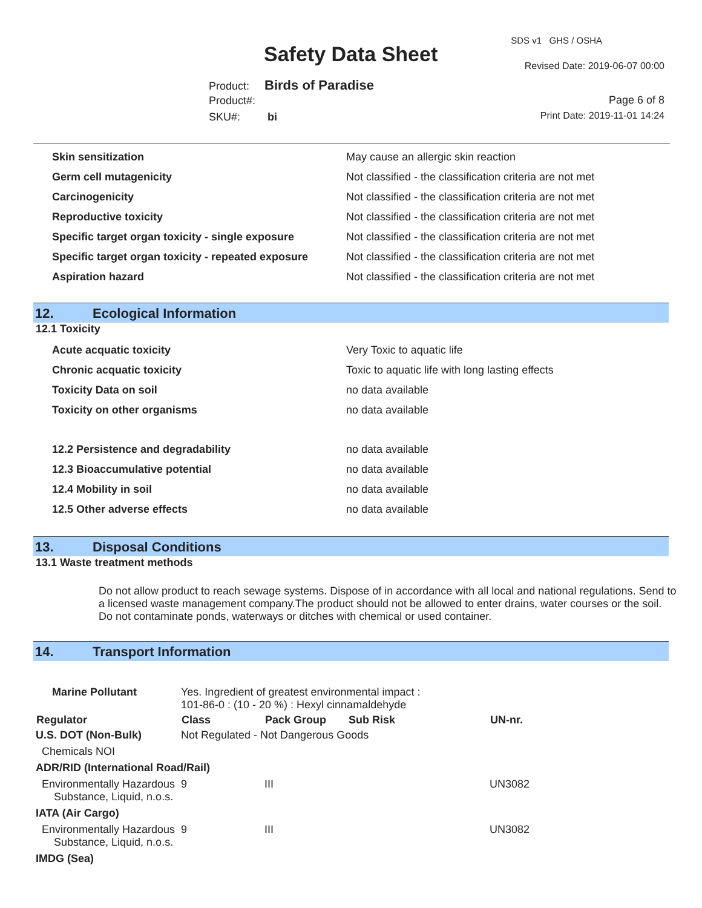SDS v1 GHS / OSHA
Safety Data Sheet Revised Date: 2019-06-07 00:00
Product: Birds of Paradise
Product#: Page 6 of 8
SKU#: bi Print Date: 2019-11-01 14:24
| Skin sensitization | May cause an allergic skin reaction |
| Germ cell mutagenicity | Not classified - the classification criteria are not met |
| Carcinogenicity | Not classified - the classification criteria are not met |
| Reproductive toxicity | Not classified - the classification criteria are not met |
| Specific target organ toxicity - single exposure | Not classified - the classification criteria are not met |
| Specific target organ toxicity - repeated exposure | Not classified - the classification criteria are not met |
| Aspiration hazard | Not classified - the classification criteria are not met |
12. Ecological Information
12.1 Toxicity
| Acute acquatic toxicity | Very Toxic to aquatic life |
| Chronic acquatic toxicity | Toxic to aquatic life with long lasting effects |
| Toxicity Data on soil | no data available |
| Toxicity on other organisms | no data available |
| 12.2 Persistence and degradability | no data available |
| 12.3 Bioaccumulative potential | no data available |
| 12.4 Mobility in soil | no data available |
| 12.5 Other adverse effects | no data available |
13. Disposal Conditions
13.1 Waste treatment methods
Do not allow product to reach sewage systems. Dispose of in accordance with all local and national regulations. Send to a licensed waste management company.The product should not be allowed to enter drains, water courses or the soil. Do not contaminate ponds, waterways or ditches with chemical or used container.
14. Transport Information
| Marine Pollutant | Yes. Ingredient of greatest environmental impact : 101-86-0 : (10 - 20 %) : Hexyl cinnamaldehyde | | | | |
| Regulator | | Class | Pack Group | Sub Risk | UN-nr. |
| U.S. DOT (Non-Bulk) | | Not Regulated - Not Dangerous Goods | | | |
| Chemicals NOI | | | | | |
| ADR/RID (International Road/Rail) | | | | | |
| Environmentally Hazardous Substance, Liquid, n.o.s. | | 9 | III | | UN3082 |
| IATA (Air Cargo) | | | | | |
| Environmentally Hazardous Substance, Liquid, n.o.s. | | 9 | III | | UN3082 |
| IMDG (Sea) | | | | | |